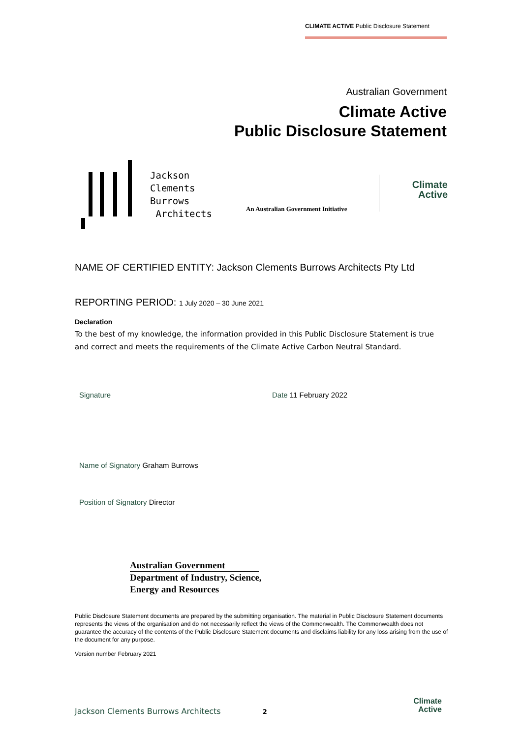CLIMATE ACTIVE Public Disclosure Statement
Australian Government
Climate Active
Public Disclosure Statement
Jackson
Clements
Burrows
Architects
An Australian Government Initiative
Climate
Active
NAME OF CERTIFIED ENTITY: Jackson Clements Burrows Architects Pty Ltd
REPORTING PERIOD: 1 July 2020 – 30 June 2021
Declaration
To the best of my knowledge, the information provided in this Public Disclosure Statement is true and correct and meets the requirements of the Climate Active Carbon Neutral Standard.
Signature Date 11 February 2022
Name of Signatory Graham Burrows
Position of Signatory Director
Australian Government
Department of Industry, Science,
Energy and Resources
Public Disclosure Statement documents are prepared by the submitting organisation. The material in Public Disclosure Statement documents represents the views of the organisation and do not necessarily reflect the views of the Commonwealth. The Commonwealth does not guarantee the accuracy of the contents of the Public Disclosure Statement documents and disclaims liability for any loss arising from the use of the document for any purpose.
Version number February 2021
Jackson Clements Burrows Architects 2
Climate
Active